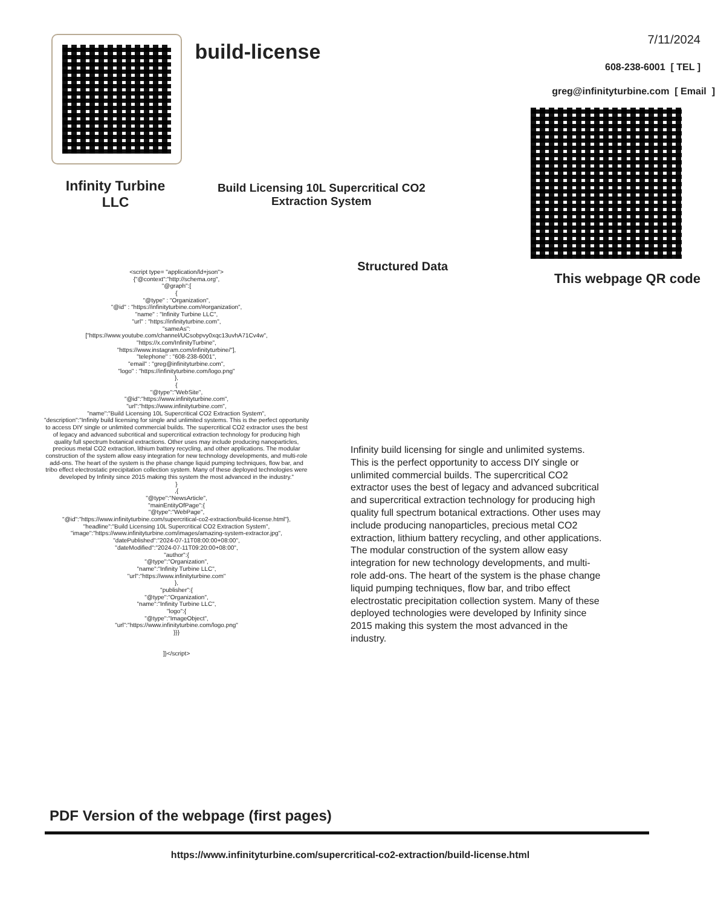Infinity Turbine LLC
build-license
Build Licensing 10L Supercritical CO2 Extraction System
Structured Data
7/11/2024
608-238-6001 [ TEL ]
greg@infinityturbine.com [ Email ]
This webpage QR code
<script type= "application/ld+json">
{"@context":"http://schema.org",
"@graph":[
{
"@type" : "Organization",
"@id" : "https://infinityturbine.com/#organization",
"name" : "Infinity Turbine LLC",
"url" : "https://infinityturbine.com",
"sameAs":
["https://www.youtube.com/channel/UCsobpvy0xqc13uvhA71Cv4w",
"https://x.com/InfinityTurbine",
"https://www.instagram.com/infinityturbine/"],
"telephone" : "608-238-6001",
"email" : "greg@infinityturbine.com",
"logo" : "https://infinityturbine.com/logo.png"
},
{
"@type":"WebSite",
"@id":"https://www.infinityturbine.com",
"url":"https://www.infinityturbine.com",
"name":"Build Licensing 10L Supercritical CO2 Extraction System",
"description":"Infinity build licensing for single and unlimited systems. This is the perfect opportunity to access DIY single or unlimited commercial builds. The supercritical CO2 extractor uses the best of legacy and advanced subcritical and supercritical extraction technology for producing high quality full spectrum botanical extractions. Other uses may include producing nanoparticles, precious metal CO2 extraction, lithium battery recycling, and other applications. The modular construction of the system allow easy integration for new technology developments, and multi-role add-ons. The heart of the system is the phase change liquid pumping techniques, flow bar, and tribo effect electrostatic precipitation collection system. Many of these deployed technologies were developed by Infinity since 2015 making this system the most advanced in the industry."
}
,{
"@type":"NewsArticle",
"mainEntityOfPage":{
"@type":"WebPage",
"@id":"https://www.infinityturbine.com/supercritical-co2-extraction/build-license.html"},
"headline":"Build Licensing 10L Supercritical CO2 Extraction System",
"image":"https://www.infinityturbine.com/images/amazing-system-extractor.jpg",
"datePublished":"2024-07-11T08:00:00+08:00",
"dateModified":"2024-07-11T09:20:00+08:00",
"author":{
"@type":"Organization",
"name":"Infinity Turbine LLC",
"url":"https://www.infinityturbine.com"
},
"publisher":{
"@type":"Organization",
"name":"Infinity Turbine LLC",
"logo":{
"@type":"ImageObject",
"url":"https://www.infinityturbine.com/logo.png"
}}}
]}</script>
Infinity build licensing for single and unlimited systems. This is the perfect opportunity to access DIY single or unlimited commercial builds. The supercritical CO2 extractor uses the best of legacy and advanced subcritical and supercritical extraction technology for producing high quality full spectrum botanical extractions. Other uses may include producing nanoparticles, precious metal CO2 extraction, lithium battery recycling, and other applications. The modular construction of the system allow easy integration for new technology developments, and multi-role add-ons. The heart of the system is the phase change liquid pumping techniques, flow bar, and tribo effect electrostatic precipitation collection system. Many of these deployed technologies were developed by Infinity since 2015 making this system the most advanced in the industry.
PDF Version of the webpage (first pages)
https://www.infinityturbine.com/supercritical-co2-extraction/build-license.html